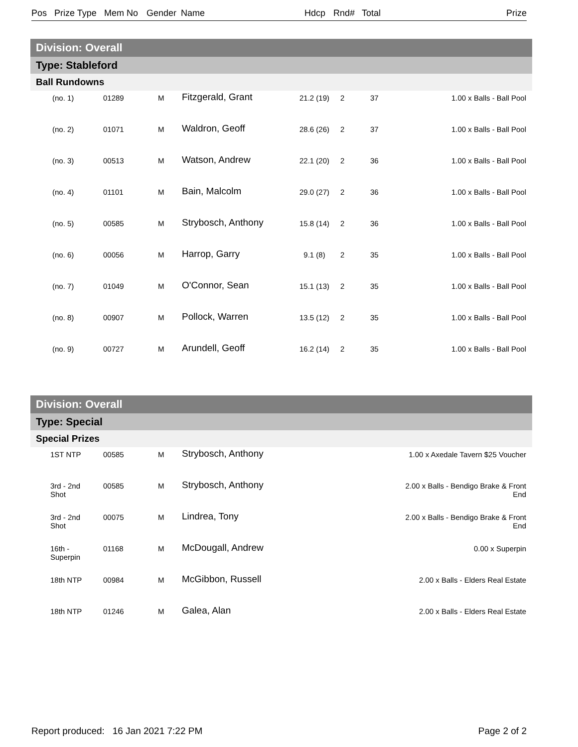Pos Prize Type Mem No Gender Name Hdcp Rnd# Total Prize
| Division: Overall | | | | | | | | |
| --- | --- | --- | --- | --- | --- | --- | --- | --- |
| Type: Stableford | | | | | | | | |
| Ball Rundowns | | | | | | | | |
| | (no. 1) | 01289 | M | Fitzgerald, Grant | 21.2 (19) | 2 | 37 | 1.00 x Balls - Ball Pool |
| | (no. 2) | 01071 | M | Waldron, Geoff | 28.6 (26) | 2 | 37 | 1.00 x Balls - Ball Pool |
| | (no. 3) | 00513 | M | Watson, Andrew | 22.1 (20) | 2 | 36 | 1.00 x Balls - Ball Pool |
| | (no. 4) | 01101 | M | Bain, Malcolm | 29.0 (27) | 2 | 36 | 1.00 x Balls - Ball Pool |
| | (no. 5) | 00585 | M | Strybosch, Anthony | 15.8 (14) | 2 | 36 | 1.00 x Balls - Ball Pool |
| | (no. 6) | 00056 | M | Harrop, Garry | 9.1 (8) | 2 | 35 | 1.00 x Balls - Ball Pool |
| | (no. 7) | 01049 | M | O'Connor, Sean | 15.1 (13) | 2 | 35 | 1.00 x Balls - Ball Pool |
| | (no. 8) | 00907 | M | Pollock, Warren | 13.5 (12) | 2 | 35 | 1.00 x Balls - Ball Pool |
| | (no. 9) | 00727 | M | Arundell, Geoff | 16.2 (14) | 2 | 35 | 1.00 x Balls - Ball Pool |
| Division: Overall | | | | | | | | |
| --- | --- | --- | --- | --- | --- | --- | --- | --- |
| Type: Special | | | | | | | | |
| Special Prizes | | | | | | | | |
| | 1ST NTP | 00585 | M | Strybosch, Anthony | | | | 1.00 x Axedale Tavern $25 Voucher |
| | 3rd - 2nd Shot | 00585 | M | Strybosch, Anthony | | | | 2.00 x Balls - Bendigo Brake & Front End |
| | 3rd - 2nd Shot | 00075 | M | Lindrea, Tony | | | | 2.00 x Balls - Bendigo Brake & Front End |
| | 16th - Superpin | 01168 | M | McDougall, Andrew | | | | 0.00 x Superpin |
| | 18th NTP | 00984 | M | McGibbon, Russell | | | | 2.00 x Balls - Elders Real Estate |
| | 18th NTP | 01246 | M | Galea, Alan | | | | 2.00 x Balls - Elders Real Estate |
Report produced: 16 Jan 2021 7:22 PM Page 2 of 2